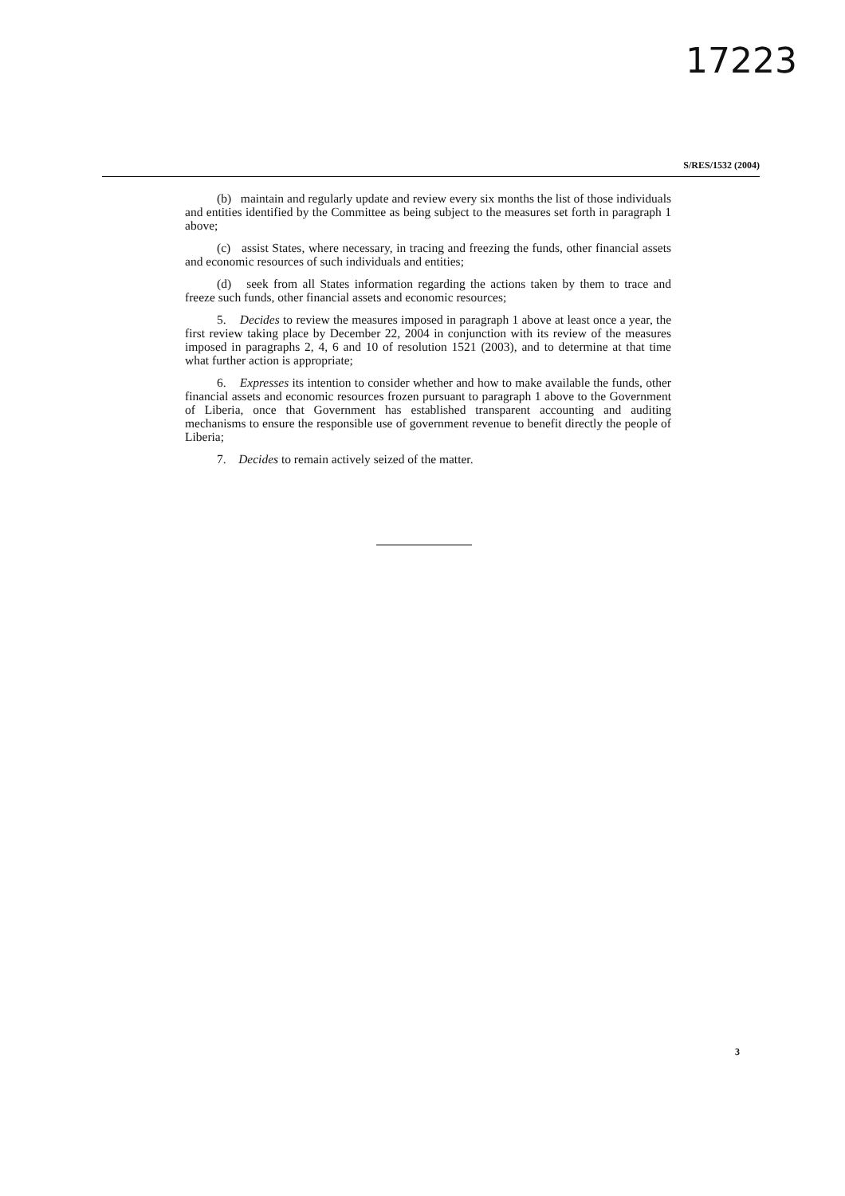17223
S/RES/1532 (2004)
(b) maintain and regularly update and review every six months the list of those individuals and entities identified by the Committee as being subject to the measures set forth in paragraph 1 above;
(c) assist States, where necessary, in tracing and freezing the funds, other financial assets and economic resources of such individuals and entities;
(d) seek from all States information regarding the actions taken by them to trace and freeze such funds, other financial assets and economic resources;
5. Decides to review the measures imposed in paragraph 1 above at least once a year, the first review taking place by December 22, 2004 in conjunction with its review of the measures imposed in paragraphs 2, 4, 6 and 10 of resolution 1521 (2003), and to determine at that time what further action is appropriate;
6. Expresses its intention to consider whether and how to make available the funds, other financial assets and economic resources frozen pursuant to paragraph 1 above to the Government of Liberia, once that Government has established transparent accounting and auditing mechanisms to ensure the responsible use of government revenue to benefit directly the people of Liberia;
7. Decides to remain actively seized of the matter.
3